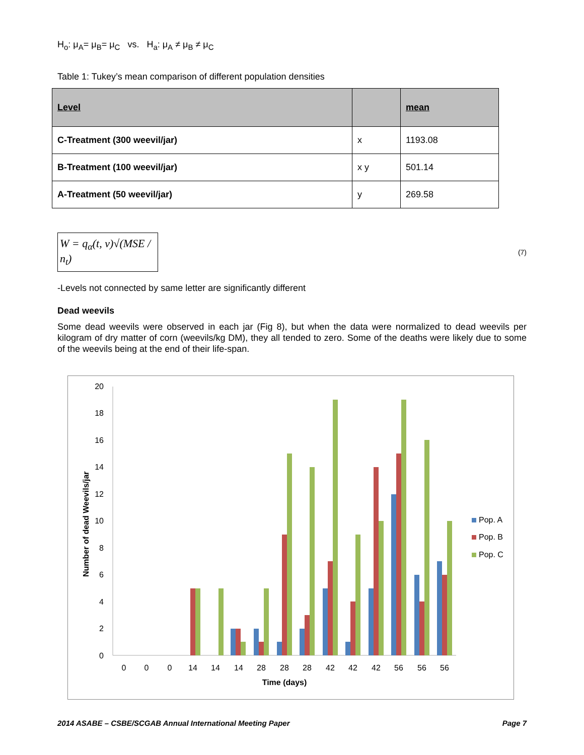H<sub>o</sub>: μ<sub>A</sub>= μ<sub>B</sub>= μ<sub>C</sub> vs. H<sub>a</sub>: μ<sub>A</sub> ≠ μ<sub>B</sub> ≠ μ<sub>C</sub>
Table 1: Tukey’s mean comparison of different population densities
| Level | | mean |
| --- | --- | --- |
| C-Treatment (300 weevil/jar) | x | 1193.08 |
| B-Treatment (100 weevil/jar) | x y | 501.14 |
| A-Treatment (50 weevil/jar) | y | 269.58 |
W = q<sub>α</sub>(t, v)√(MSE / n<sub>t</sub>)
(7)
-Levels not connected by same letter are significantly different
Dead weevils
Some dead weevils were observed in each jar (Fig 8), but when the data were normalized to dead weevils per kilogram of dry matter of corn (weevils/kg DM), they all tended to zero. Some of the deaths were likely due to some of the weevils being at the end of their life-span.
20
18
16
14
12
10
8
6
4
2
0
Number of dead Weevils/jar
0
0
0
14
14
14
28
28
28
42
42
42
56
56
56
Time (days)
Pop. A
Pop. B
Pop. C
2014 ASABE – CSBE/SCGAB Annual International Meeting Paper Page 7